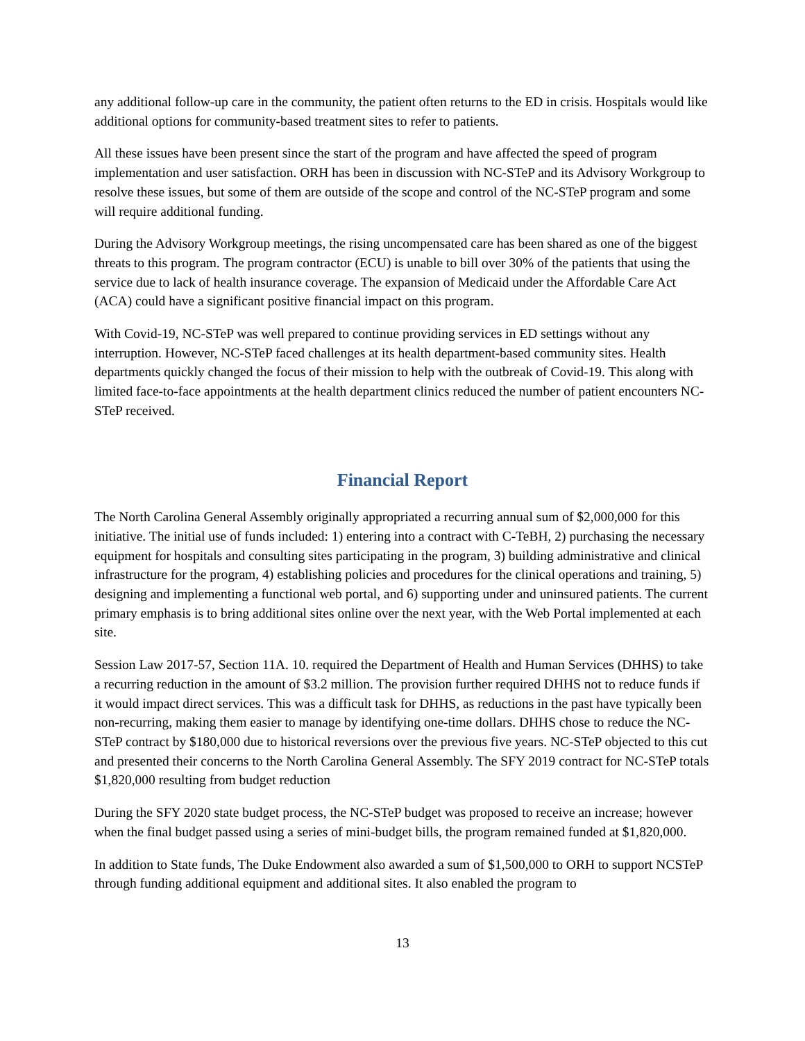any additional follow-up care in the community, the patient often returns to the ED in crisis. Hospitals would like additional options for community-based treatment sites to refer to patients.
All these issues have been present since the start of the program and have affected the speed of program implementation and user satisfaction. ORH has been in discussion with NC-STeP and its Advisory Workgroup to resolve these issues, but some of them are outside of the scope and control of the NC-STeP program and some will require additional funding.
During the Advisory Workgroup meetings, the rising uncompensated care has been shared as one of the biggest threats to this program. The program contractor (ECU) is unable to bill over 30% of the patients that using the service due to lack of health insurance coverage. The expansion of Medicaid under the Affordable Care Act (ACA) could have a significant positive financial impact on this program.
With Covid-19, NC-STeP was well prepared to continue providing services in ED settings without any interruption. However, NC-STeP faced challenges at its health department-based community sites. Health departments quickly changed the focus of their mission to help with the outbreak of Covid-19. This along with limited face-to-face appointments at the health department clinics reduced the number of patient encounters NC-STeP received.
Financial Report
The North Carolina General Assembly originally appropriated a recurring annual sum of $2,000,000 for this initiative. The initial use of funds included: 1) entering into a contract with C-TeBH, 2) purchasing the necessary equipment for hospitals and consulting sites participating in the program, 3) building administrative and clinical infrastructure for the program, 4) establishing policies and procedures for the clinical operations and training, 5) designing and implementing a functional web portal, and 6) supporting under and uninsured patients. The current primary emphasis is to bring additional sites online over the next year, with the Web Portal implemented at each site.
Session Law 2017-57, Section 11A. 10. required the Department of Health and Human Services (DHHS) to take a recurring reduction in the amount of $3.2 million. The provision further required DHHS not to reduce funds if it would impact direct services. This was a difficult task for DHHS, as reductions in the past have typically been non-recurring, making them easier to manage by identifying one-time dollars. DHHS chose to reduce the NC-STeP contract by $180,000 due to historical reversions over the previous five years. NC-STeP objected to this cut and presented their concerns to the North Carolina General Assembly. The SFY 2019 contract for NC-STeP totals $1,820,000 resulting from budget reduction
During the SFY 2020 state budget process, the NC-STeP budget was proposed to receive an increase; however when the final budget passed using a series of mini-budget bills, the program remained funded at $1,820,000.
In addition to State funds, The Duke Endowment also awarded a sum of $1,500,000 to ORH to support NCSTeP through funding additional equipment and additional sites. It also enabled the program to
13